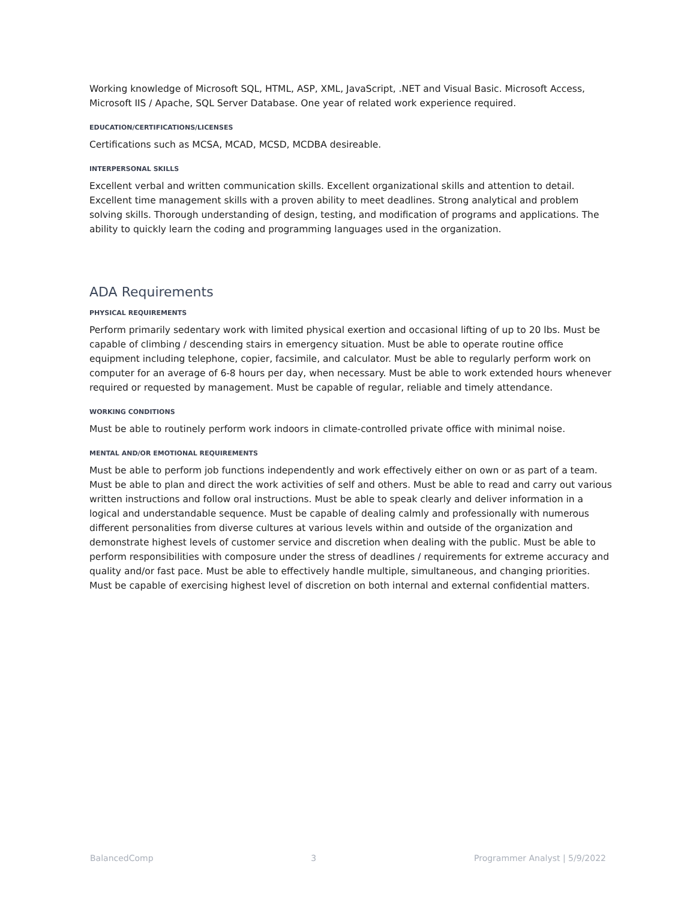Working knowledge of Microsoft SQL, HTML, ASP, XML, JavaScript, .NET and Visual Basic. Microsoft Access, Microsoft IIS / Apache, SQL Server Database. One year of related work experience required.
EDUCATION/CERTIFICATIONS/LICENSES
Certifications such as MCSA, MCAD, MCSD, MCDBA desireable.
INTERPERSONAL SKILLS
Excellent verbal and written communication skills. Excellent organizational skills and attention to detail. Excellent time management skills with a proven ability to meet deadlines. Strong analytical and problem solving skills. Thorough understanding of design, testing, and modification of programs and applications. The ability to quickly learn the coding and programming languages used in the organization.
ADA Requirements
PHYSICAL REQUIREMENTS
Perform primarily sedentary work with limited physical exertion and occasional lifting of up to 20 lbs. Must be capable of climbing / descending stairs in emergency situation. Must be able to operate routine office equipment including telephone, copier, facsimile, and calculator. Must be able to regularly perform work on computer for an average of 6-8 hours per day, when necessary. Must be able to work extended hours whenever required or requested by management. Must be capable of regular, reliable and timely attendance.
WORKING CONDITIONS
Must be able to routinely perform work indoors in climate-controlled private office with minimal noise.
MENTAL AND/OR EMOTIONAL REQUIREMENTS
Must be able to perform job functions independently and work effectively either on own or as part of a team. Must be able to plan and direct the work activities of self and others. Must be able to read and carry out various written instructions and follow oral instructions. Must be able to speak clearly and deliver information in a logical and understandable sequence. Must be capable of dealing calmly and professionally with numerous different personalities from diverse cultures at various levels within and outside of the organization and demonstrate highest levels of customer service and discretion when dealing with the public. Must be able to perform responsibilities with composure under the stress of deadlines / requirements for extreme accuracy and quality and/or fast pace. Must be able to effectively handle multiple, simultaneous, and changing priorities. Must be capable of exercising highest level of discretion on both internal and external confidential matters.
BalancedComp 3 Programmer Analyst | 5/9/2022